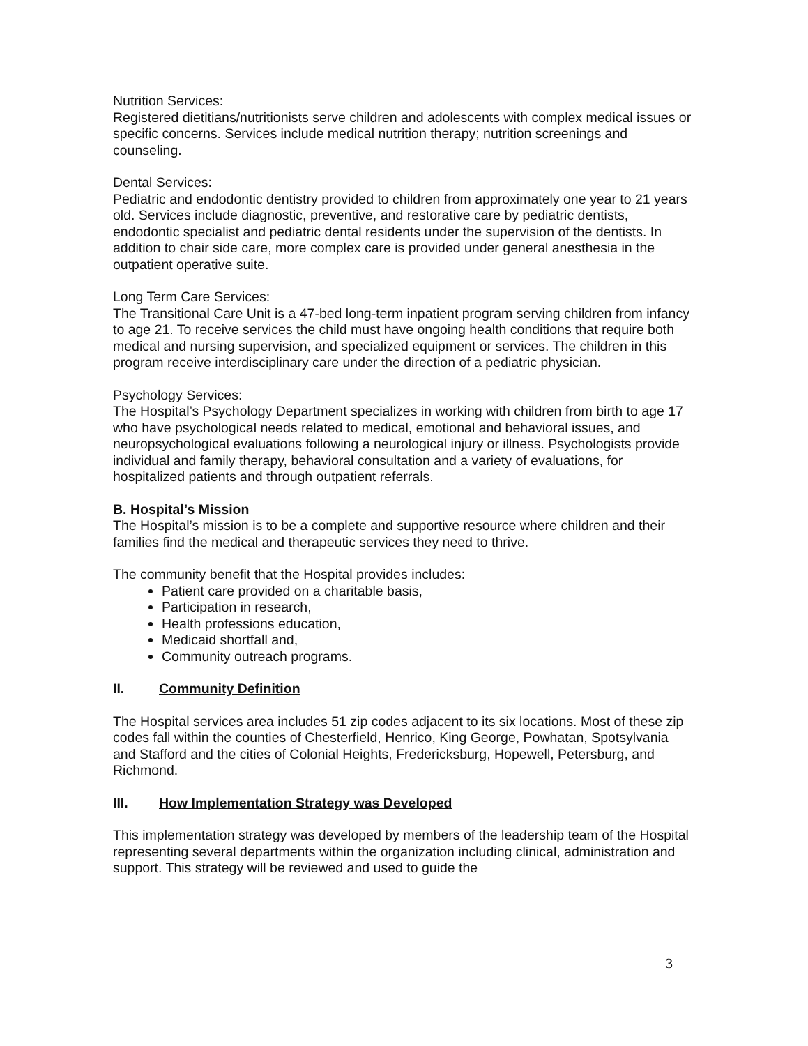Nutrition Services:
Registered dietitians/nutritionists serve children and adolescents with complex medical issues or specific concerns. Services include medical nutrition therapy; nutrition screenings and counseling.
Dental Services:
Pediatric and endodontic dentistry provided to children from approximately one year to 21 years old. Services include diagnostic, preventive, and restorative care by pediatric dentists, endodontic specialist and pediatric dental residents under the supervision of the dentists. In addition to chair side care, more complex care is provided under general anesthesia in the outpatient operative suite.
Long Term Care Services:
The Transitional Care Unit is a 47-bed long-term inpatient program serving children from infancy to age 21. To receive services the child must have ongoing health conditions that require both medical and nursing supervision, and specialized equipment or services. The children in this program receive interdisciplinary care under the direction of a pediatric physician.
Psychology Services:
The Hospital’s Psychology Department specializes in working with children from birth to age 17 who have psychological needs related to medical, emotional and behavioral issues, and neuropsychological evaluations following a neurological injury or illness. Psychologists provide individual and family therapy, behavioral consultation and a variety of evaluations, for hospitalized patients and through outpatient referrals.
B. Hospital’s Mission
The Hospital’s mission is to be a complete and supportive resource where children and their families find the medical and therapeutic services they need to thrive.
The community benefit that the Hospital provides includes:
Patient care provided on a charitable basis,
Participation in research,
Health professions education,
Medicaid shortfall and,
Community outreach programs.
II. Community Definition
The Hospital services area includes 51 zip codes adjacent to its six locations. Most of these zip codes fall within the counties of Chesterfield, Henrico, King George, Powhatan, Spotsylvania and Stafford and the cities of Colonial Heights, Fredericksburg, Hopewell, Petersburg, and Richmond.
III. How Implementation Strategy was Developed
This implementation strategy was developed by members of the leadership team of the Hospital representing several departments within the organization including clinical, administration and support. This strategy will be reviewed and used to guide the
3